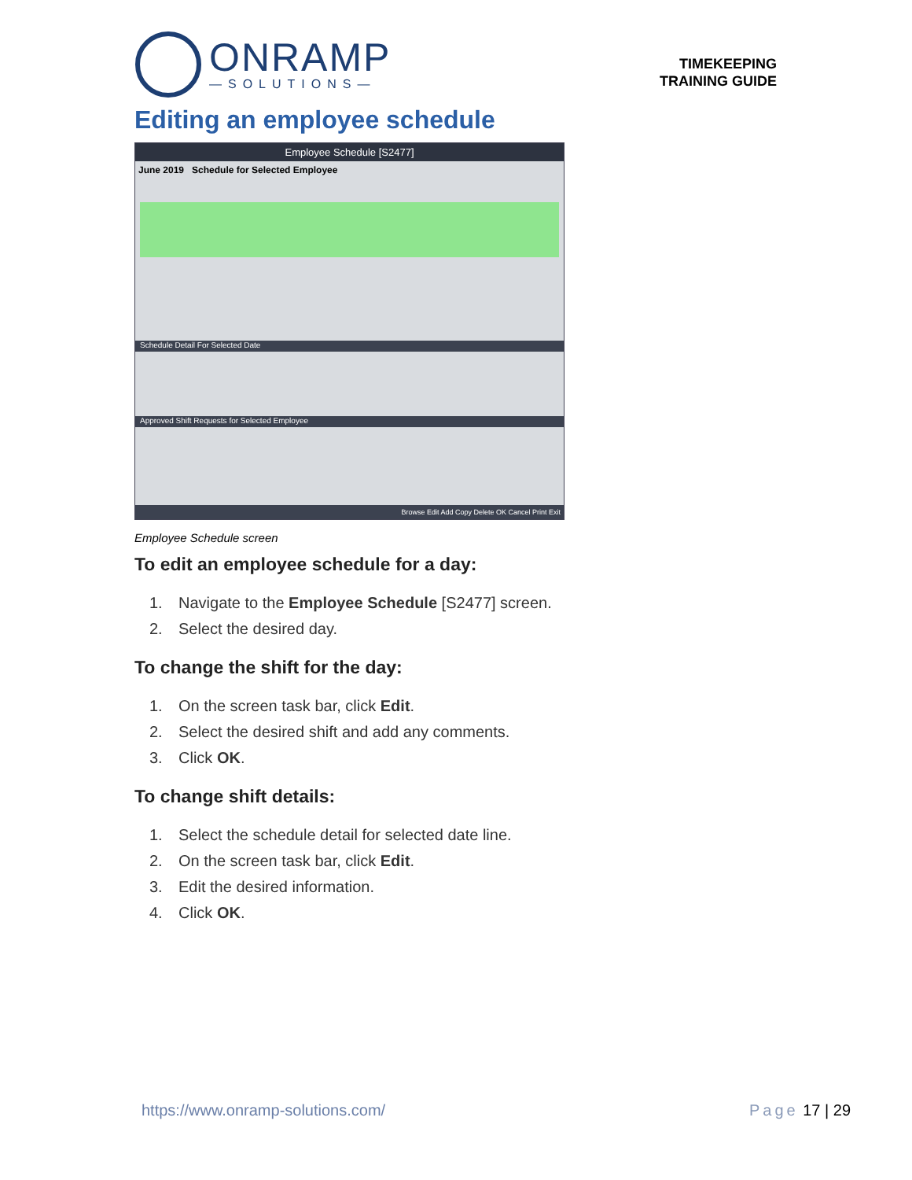ONRAMP
—SOLUTIONS—
TIMEKEEPING
TRAINING GUIDE
Editing an employee schedule
Employee Schedule [S2477]
June 2019 Schedule for Selected Employee
Schedule Detail For Selected Date
Approved Shift Requests for Selected Employee
Browse Edit Add Copy Delete OK Cancel Print Exit
Employee Schedule screen
To edit an employee schedule for a day:
1. Navigate to the Employee Schedule [S2477] screen.
2. Select the desired day.
To change the shift for the day:
1. On the screen task bar, click Edit.
2. Select the desired shift and add any comments.
3. Click OK.
To change shift details:
1. Select the schedule detail for selected date line.
2. On the screen task bar, click Edit.
3. Edit the desired information.
4. Click OK.
https://www.onramp-solutions.com/
Page 17 | 29